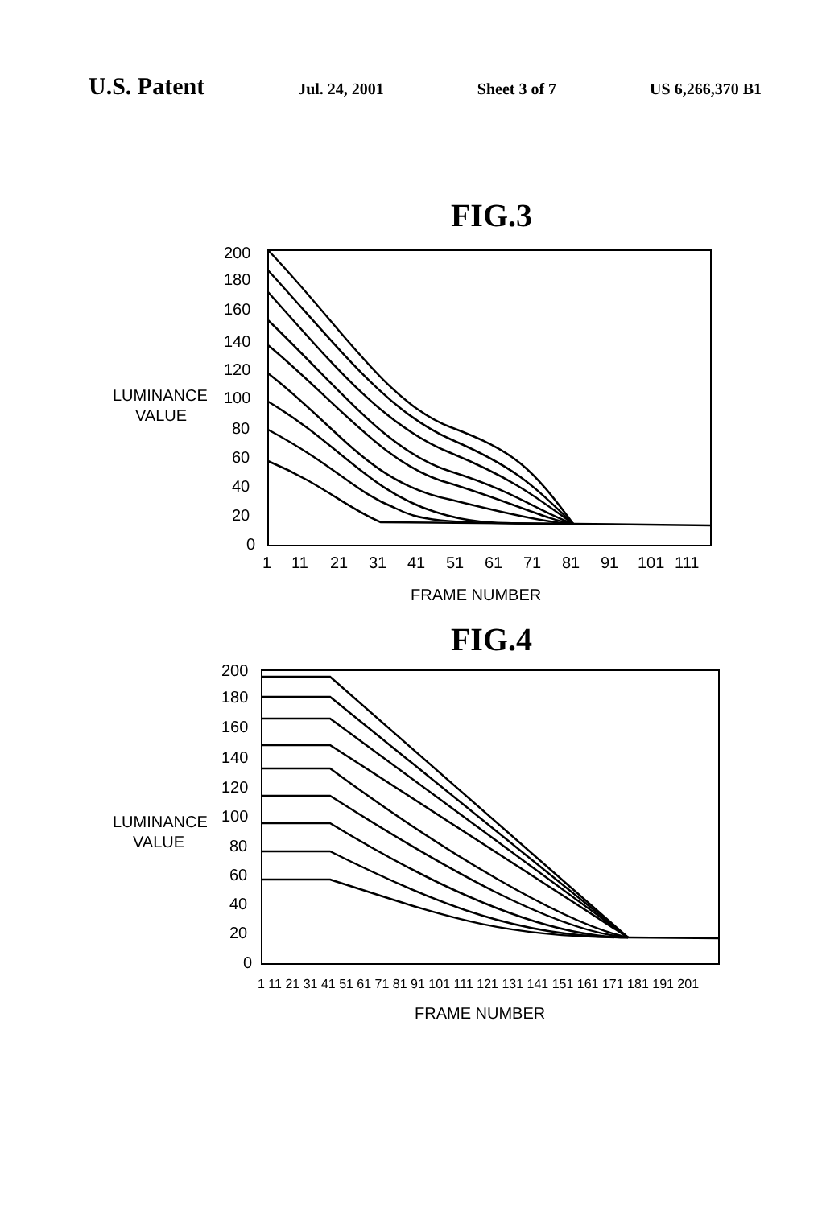U.S. Patent Jul. 24, 2001 Sheet 3 of 7 US 6,266,370 B1
FIG.3
200
180
160
140
120
100
80
60
40
20
0
LUMINANCE
VALUE
1
11
21
31
41
51
61
71
81
91
101
111
FRAME NUMBER
FIG.4
200
180
160
140
120
100
80
60
40
20
0
LUMINANCE
VALUE
1 11 21 31 41 51 61 71 81 91 101 111 121 131 141 151 161 171 181 191 201
FRAME NUMBER